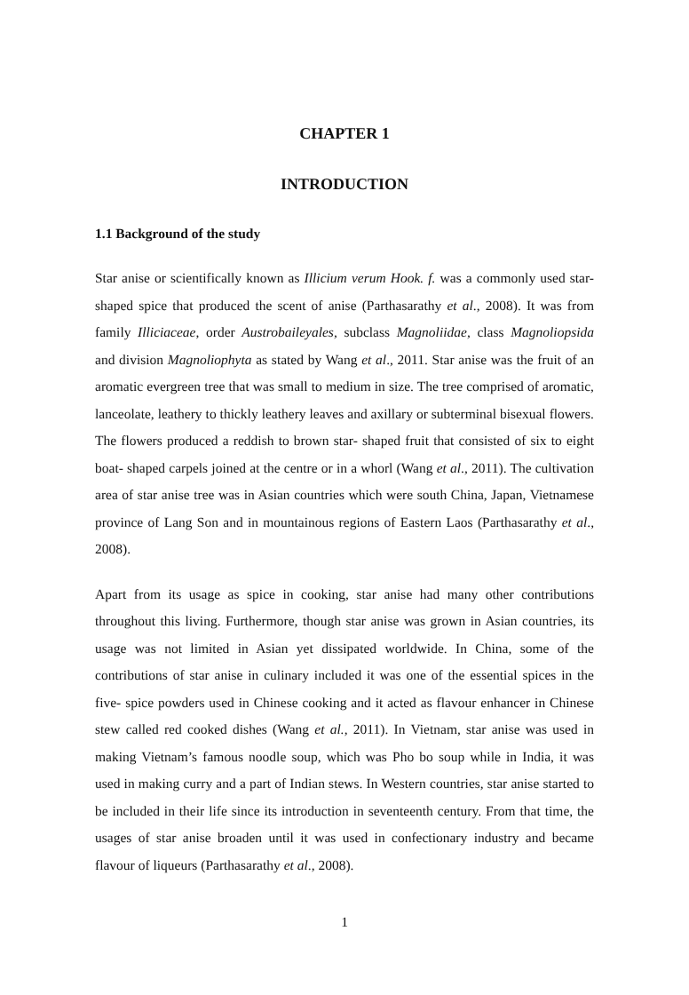CHAPTER 1
INTRODUCTION
1.1 Background of the study
Star anise or scientifically known as Illicium verum Hook. f. was a commonly used star-shaped spice that produced the scent of anise (Parthasarathy et al., 2008). It was from family Illiciaceae, order Austrobaileyales, subclass Magnoliidae, class Magnoliopsida and division Magnoliophyta as stated by Wang et al., 2011. Star anise was the fruit of an aromatic evergreen tree that was small to medium in size. The tree comprised of aromatic, lanceolate, leathery to thickly leathery leaves and axillary or subterminal bisexual flowers. The flowers produced a reddish to brown star- shaped fruit that consisted of six to eight boat- shaped carpels joined at the centre or in a whorl (Wang et al., 2011). The cultivation area of star anise tree was in Asian countries which were south China, Japan, Vietnamese province of Lang Son and in mountainous regions of Eastern Laos (Parthasarathy et al., 2008).
Apart from its usage as spice in cooking, star anise had many other contributions throughout this living. Furthermore, though star anise was grown in Asian countries, its usage was not limited in Asian yet dissipated worldwide. In China, some of the contributions of star anise in culinary included it was one of the essential spices in the five- spice powders used in Chinese cooking and it acted as flavour enhancer in Chinese stew called red cooked dishes (Wang et al., 2011). In Vietnam, star anise was used in making Vietnam’s famous noodle soup, which was Pho bo soup while in India, it was used in making curry and a part of Indian stews. In Western countries, star anise started to be included in their life since its introduction in seventeenth century. From that time, the usages of star anise broaden until it was used in confectionary industry and became flavour of liqueurs (Parthasarathy et al., 2008).
1